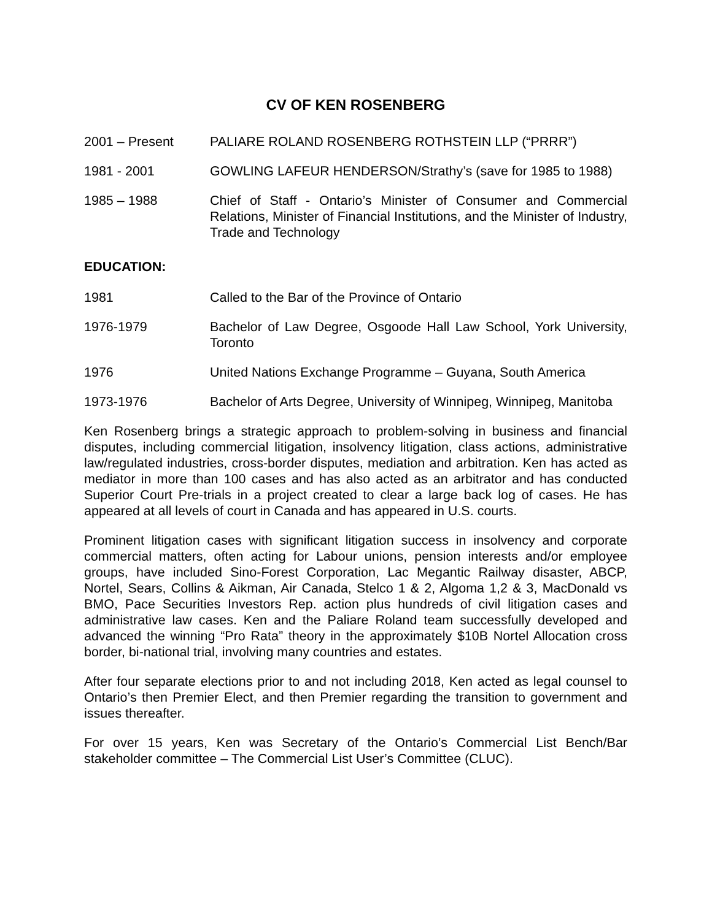CV OF KEN ROSENBERG
2001 – Present PALIARE ROLAND ROSENBERG ROTHSTEIN LLP (“PRRR”)
1981 - 2001 GOWLING LAFEUR HENDERSON/Strathy’s (save for 1985 to 1988)
1985 – 1988 Chief of Staff - Ontario’s Minister of Consumer and Commercial Relations, Minister of Financial Institutions, and the Minister of Industry, Trade and Technology
EDUCATION:
1981 Called to the Bar of the Province of Ontario
1976-1979 Bachelor of Law Degree, Osgoode Hall Law School, York University, Toronto
1976 United Nations Exchange Programme – Guyana, South America
1973-1976 Bachelor of Arts Degree, University of Winnipeg, Winnipeg, Manitoba
Ken Rosenberg brings a strategic approach to problem-solving in business and financial disputes, including commercial litigation, insolvency litigation, class actions, administrative law/regulated industries, cross-border disputes, mediation and arbitration. Ken has acted as mediator in more than 100 cases and has also acted as an arbitrator and has conducted Superior Court Pre-trials in a project created to clear a large back log of cases. He has appeared at all levels of court in Canada and has appeared in U.S. courts.
Prominent litigation cases with significant litigation success in insolvency and corporate commercial matters, often acting for Labour unions, pension interests and/or employee groups, have included Sino-Forest Corporation, Lac Megantic Railway disaster, ABCP, Nortel, Sears, Collins & Aikman, Air Canada, Stelco 1 & 2, Algoma 1,2 & 3, MacDonald vs BMO, Pace Securities Investors Rep. action plus hundreds of civil litigation cases and administrative law cases. Ken and the Paliare Roland team successfully developed and advanced the winning “Pro Rata” theory in the approximately $10B Nortel Allocation cross border, bi-national trial, involving many countries and estates.
After four separate elections prior to and not including 2018, Ken acted as legal counsel to Ontario’s then Premier Elect, and then Premier regarding the transition to government and issues thereafter.
For over 15 years, Ken was Secretary of the Ontario’s Commercial List Bench/Bar stakeholder committee – The Commercial List User’s Committee (CLUC).